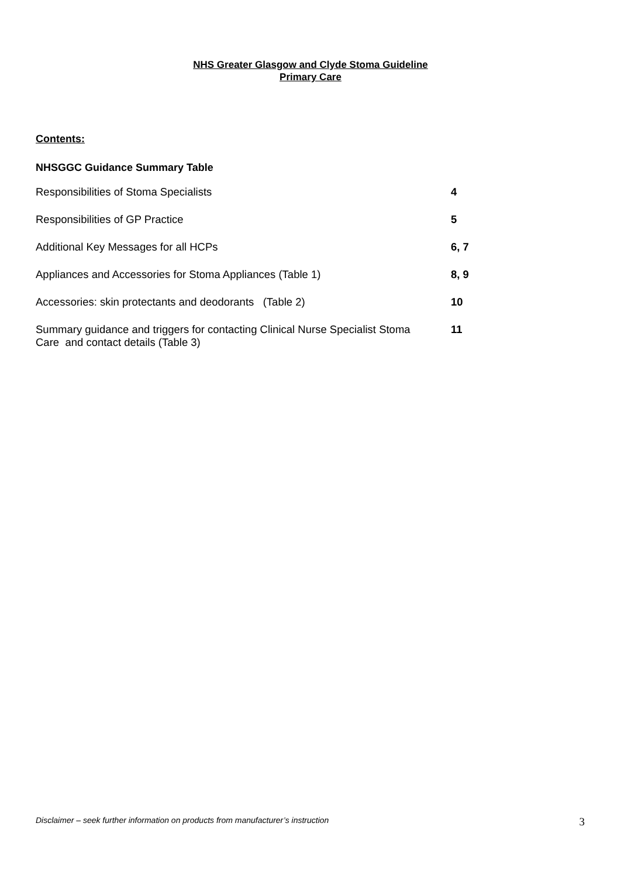NHS Greater Glasgow and Clyde Stoma Guideline
Primary Care
Contents:
NHSGGC Guidance Summary Table
| Responsibilities of Stoma Specialists | 4 |
| Responsibilities of GP Practice | 5 |
| Additional Key Messages for all HCPs | 6, 7 |
| Appliances and Accessories for Stoma Appliances (Table 1) | 8, 9 |
| Accessories: skin protectants and deodorants (Table 2) | 10 |
| Summary guidance and triggers for contacting Clinical Nurse Specialist Stoma Care and contact details (Table 3) | 11 |
Disclaimer – seek further information on products from manufacturer’s instruction 3